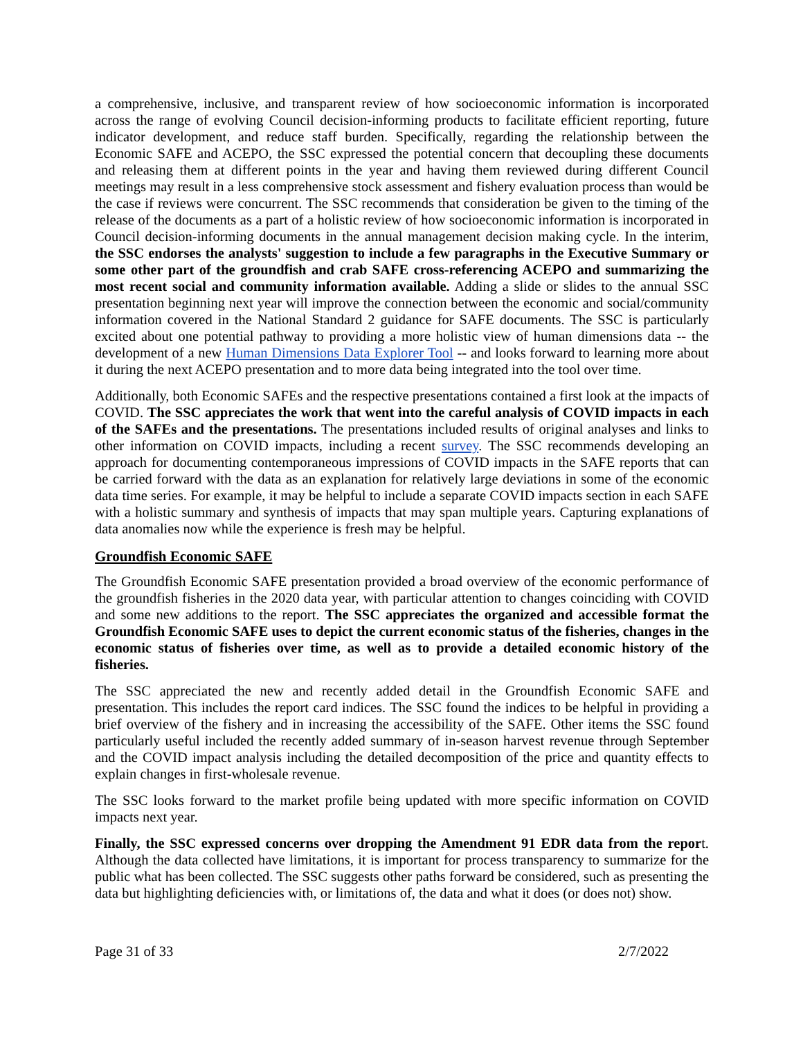a comprehensive, inclusive, and transparent review of how socioeconomic information is incorporated across the range of evolving Council decision-informing products to facilitate efficient reporting, future indicator development, and reduce staff burden. Specifically, regarding the relationship between the Economic SAFE and ACEPO, the SSC expressed the potential concern that decoupling these documents and releasing them at different points in the year and having them reviewed during different Council meetings may result in a less comprehensive stock assessment and fishery evaluation process than would be the case if reviews were concurrent. The SSC recommends that consideration be given to the timing of the release of the documents as a part of a holistic review of how socioeconomic information is incorporated in Council decision-informing documents in the annual management decision making cycle. In the interim, the SSC endorses the analysts' suggestion to include a few paragraphs in the Executive Summary or some other part of the groundfish and crab SAFE cross-referencing ACEPO and summarizing the most recent social and community information available. Adding a slide or slides to the annual SSC presentation beginning next year will improve the connection between the economic and social/community information covered in the National Standard 2 guidance for SAFE documents. The SSC is particularly excited about one potential pathway to providing a more holistic view of human dimensions data -- the development of a new Human Dimensions Data Explorer Tool -- and looks forward to learning more about it during the next ACEPO presentation and to more data being integrated into the tool over time.
Additionally, both Economic SAFEs and the respective presentations contained a first look at the impacts of COVID. The SSC appreciates the work that went into the careful analysis of COVID impacts in each of the SAFEs and the presentations. The presentations included results of original analyses and links to other information on COVID impacts, including a recent survey. The SSC recommends developing an approach for documenting contemporaneous impressions of COVID impacts in the SAFE reports that can be carried forward with the data as an explanation for relatively large deviations in some of the economic data time series. For example, it may be helpful to include a separate COVID impacts section in each SAFE with a holistic summary and synthesis of impacts that may span multiple years. Capturing explanations of data anomalies now while the experience is fresh may be helpful.
Groundfish Economic SAFE
The Groundfish Economic SAFE presentation provided a broad overview of the economic performance of the groundfish fisheries in the 2020 data year, with particular attention to changes coinciding with COVID and some new additions to the report. The SSC appreciates the organized and accessible format the Groundfish Economic SAFE uses to depict the current economic status of the fisheries, changes in the economic status of fisheries over time, as well as to provide a detailed economic history of the fisheries.
The SSC appreciated the new and recently added detail in the Groundfish Economic SAFE and presentation. This includes the report card indices. The SSC found the indices to be helpful in providing a brief overview of the fishery and in increasing the accessibility of the SAFE. Other items the SSC found particularly useful included the recently added summary of in-season harvest revenue through September and the COVID impact analysis including the detailed decomposition of the price and quantity effects to explain changes in first-wholesale revenue.
The SSC looks forward to the market profile being updated with more specific information on COVID impacts next year.
Finally, the SSC expressed concerns over dropping the Amendment 91 EDR data from the report. Although the data collected have limitations, it is important for process transparency to summarize for the public what has been collected. The SSC suggests other paths forward be considered, such as presenting the data but highlighting deficiencies with, or limitations of, the data and what it does (or does not) show.
Page 31 of 33 2/7/2022